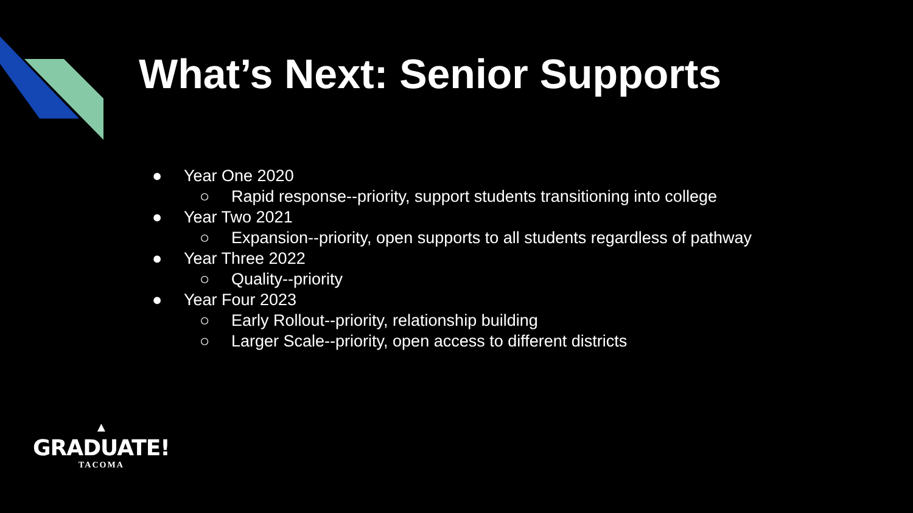What’s Next: Senior Supports
● Year One 2020
○ Rapid response--priority, support students transitioning into college
● Year Two 2021
○ Expansion--priority, open supports to all students regardless of pathway
● Year Three 2022
○ Quality--priority
● Year Four 2023
○ Early Rollout--priority, relationship building
○ Larger Scale--priority, open access to different districts
▲
GRADUATE!
TACOMA